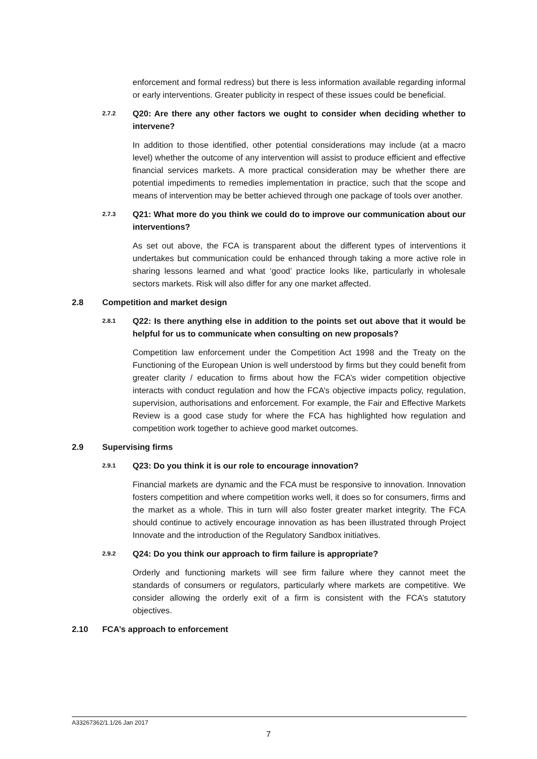enforcement and formal redress) but there is less information available regarding informal or early interventions. Greater publicity in respect of these issues could be beneficial.
2.7.2 Q20: Are there any other factors we ought to consider when deciding whether to intervene?
In addition to those identified, other potential considerations may include (at a macro level) whether the outcome of any intervention will assist to produce efficient and effective financial services markets. A more practical consideration may be whether there are potential impediments to remedies implementation in practice, such that the scope and means of intervention may be better achieved through one package of tools over another.
2.7.3 Q21: What more do you think we could do to improve our communication about our interventions?
As set out above, the FCA is transparent about the different types of interventions it undertakes but communication could be enhanced through taking a more active role in sharing lessons learned and what ‘good’ practice looks like, particularly in wholesale sectors markets. Risk will also differ for any one market affected.
2.8 Competition and market design
2.8.1 Q22: Is there anything else in addition to the points set out above that it would be helpful for us to communicate when consulting on new proposals?
Competition law enforcement under the Competition Act 1998 and the Treaty on the Functioning of the European Union is well understood by firms but they could benefit from greater clarity / education to firms about how the FCA’s wider competition objective interacts with conduct regulation and how the FCA’s objective impacts policy, regulation, supervision, authorisations and enforcement. For example, the Fair and Effective Markets Review is a good case study for where the FCA has highlighted how regulation and competition work together to achieve good market outcomes.
2.9 Supervising firms
2.9.1 Q23: Do you think it is our role to encourage innovation?
Financial markets are dynamic and the FCA must be responsive to innovation. Innovation fosters competition and where competition works well, it does so for consumers, firms and the market as a whole. This in turn will also foster greater market integrity. The FCA should continue to actively encourage innovation as has been illustrated through Project Innovate and the introduction of the Regulatory Sandbox initiatives.
2.9.2 Q24: Do you think our approach to firm failure is appropriate?
Orderly and functioning markets will see firm failure where they cannot meet the standards of consumers or regulators, particularly where markets are competitive. We consider allowing the orderly exit of a firm is consistent with the FCA’s statutory objectives.
2.10 FCA’s approach to enforcement
A33267362/1.1/26 Jan 2017
7